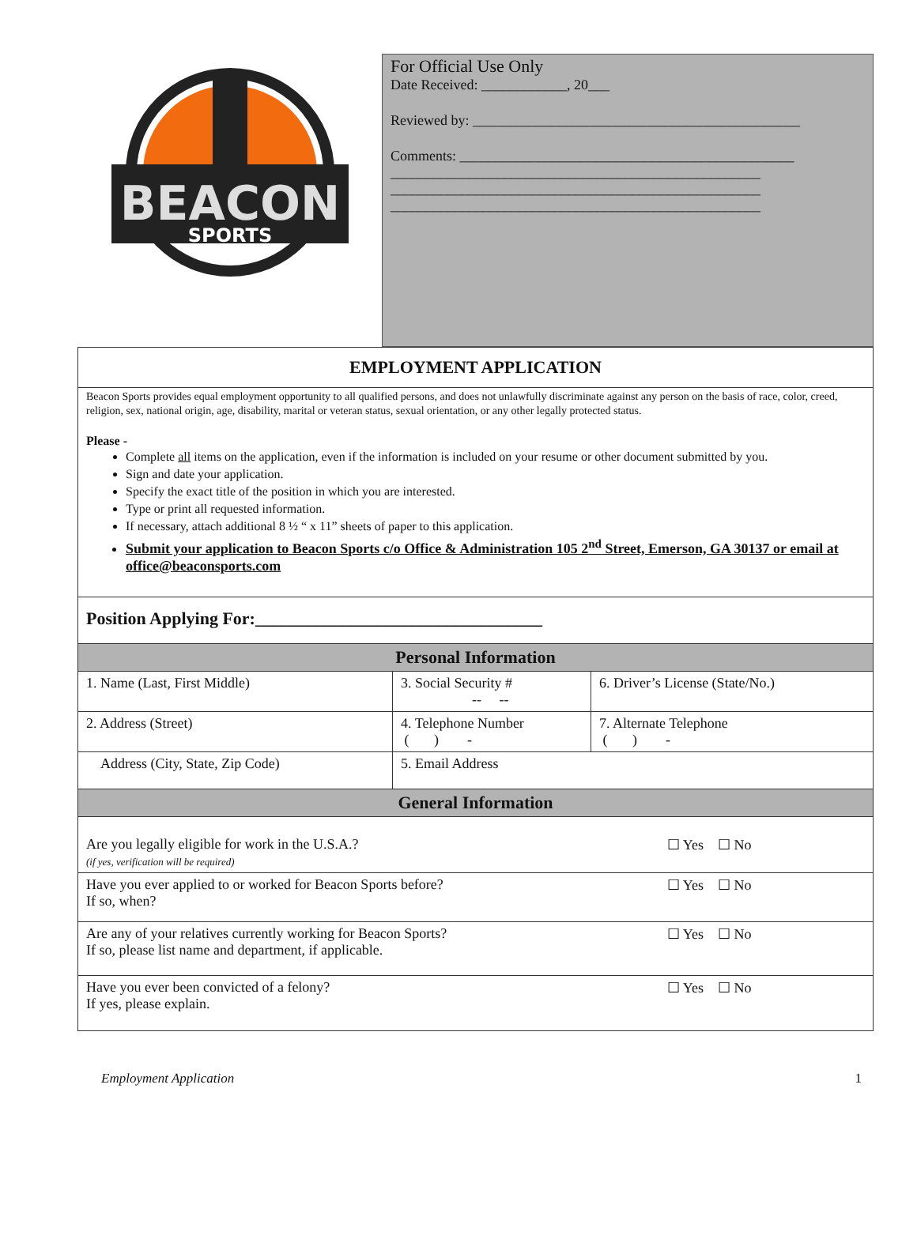BEACON
SPORTS
For Official Use Only
Date Received: ____________, 20___
Reviewed by: ______________________________________________
Comments: _______________________________________________
____________________________________________________
____________________________________________________
____________________________________________________
EMPLOYMENT APPLICATION
Beacon Sports provides equal employment opportunity to all qualified persons, and does not unlawfully discriminate against any person on the basis of race, color, creed, religion, sex, national origin, age, disability, marital or veteran status, sexual orientation, or any other legally protected status.
Please -
Complete all items on the application, even if the information is included on your resume or other document submitted by you.
Sign and date your application.
Specify the exact title of the position in which you are interested.
Type or print all requested information.
If necessary, attach additional 8 ½ “ x 11” sheets of paper to this application.
Submit your application to Beacon Sports c/o Office & Administration 105 2<sup>nd</sup> Street, Emerson, GA 30137 or email at office@beaconsports.com
Position Applying For:_________________________________
| Personal Information | | |
| --- | --- | --- |
| 1. Name (Last, First Middle) | 3. Social Security # -- -- | 6. Driver’s License (State/No.) |
| 2. Address (Street) | 4. Telephone Number ( ) - | 7. Alternate Telephone ( ) - |
| Address (City, State, Zip Code) | 5. Email Address | |
| General Information | |
| --- | --- |
| Are you legally eligible for work in the U.S.A.? (if yes, verification will be required) | ☐ Yes ☐ No |
| Have you ever applied to or worked for Beacon Sports before? If so, when? | ☐ Yes ☐ No |
| Are any of your relatives currently working for Beacon Sports? If so, please list name and department, if applicable. | ☐ Yes ☐ No |
| Have you ever been convicted of a felony? If yes, please explain. | ☐ Yes ☐ No |
Employment Application 1